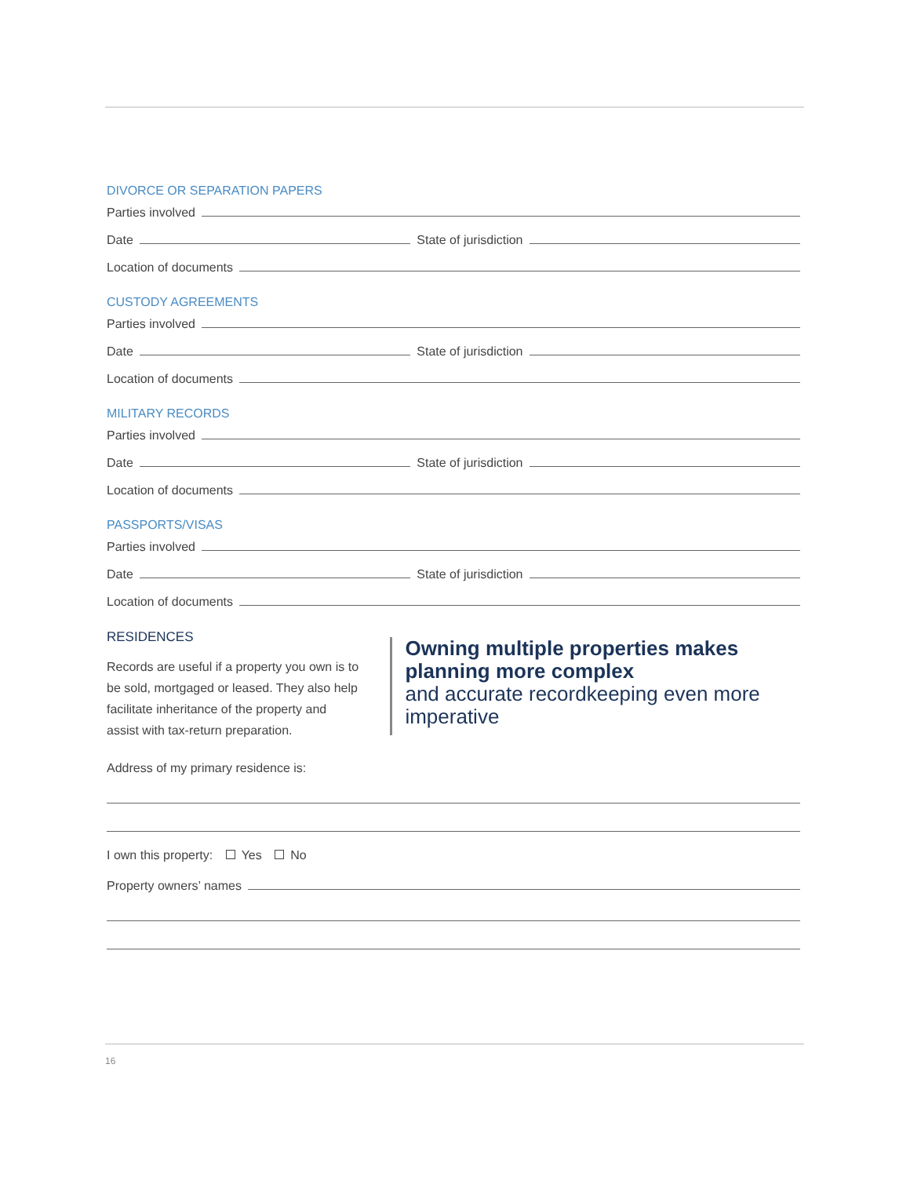DIVORCE OR SEPARATION PAPERS
Parties involved
Date
State of jurisdiction
Location of documents
CUSTODY AGREEMENTS
Parties involved
Date
State of jurisdiction
Location of documents
MILITARY RECORDS
Parties involved
Date
State of jurisdiction
Location of documents
PASSPORTS/VISAS
Parties involved
Date
State of jurisdiction
Location of documents
RESIDENCES
Records are useful if a property you own is to be sold, mortgaged or leased. They also help facilitate inheritance of the property and assist with tax-return preparation.
Address of my primary residence is:
Owning multiple properties makes planning more complex
and accurate recordkeeping even more imperative
I own this property: Yes No
Property owners’ names
16